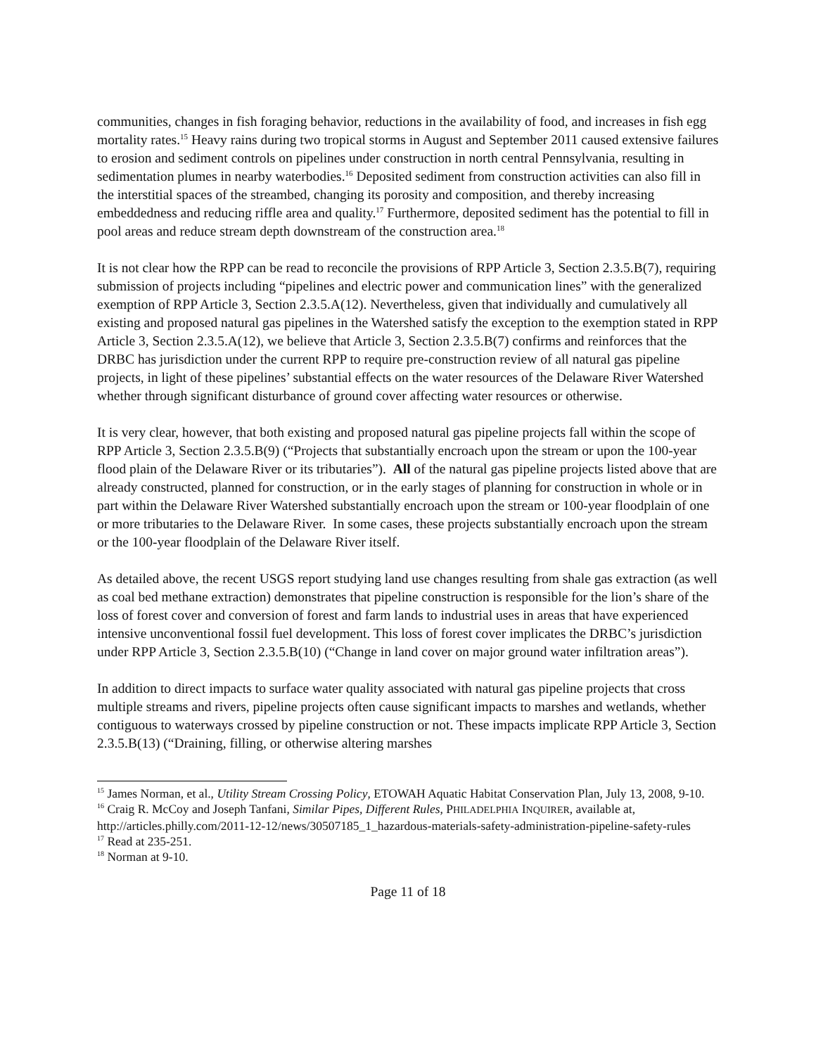communities, changes in fish foraging behavior, reductions in the availability of food, and increases in fish egg mortality rates.<sup>15</sup> Heavy rains during two tropical storms in August and September 2011 caused extensive failures to erosion and sediment controls on pipelines under construction in north central Pennsylvania, resulting in sedimentation plumes in nearby waterbodies.<sup>16</sup> Deposited sediment from construction activities can also fill in the interstitial spaces of the streambed, changing its porosity and composition, and thereby increasing embeddedness and reducing riffle area and quality.<sup>17</sup> Furthermore, deposited sediment has the potential to fill in pool areas and reduce stream depth downstream of the construction area.<sup>18</sup>
It is not clear how the RPP can be read to reconcile the provisions of RPP Article 3, Section 2.3.5.B(7), requiring submission of projects including “pipelines and electric power and communication lines” with the generalized exemption of RPP Article 3, Section 2.3.5.A(12). Nevertheless, given that individually and cumulatively all existing and proposed natural gas pipelines in the Watershed satisfy the exception to the exemption stated in RPP Article 3, Section 2.3.5.A(12), we believe that Article 3, Section 2.3.5.B(7) confirms and reinforces that the DRBC has jurisdiction under the current RPP to require pre-construction review of all natural gas pipeline projects, in light of these pipelines’ substantial effects on the water resources of the Delaware River Watershed whether through significant disturbance of ground cover affecting water resources or otherwise.
It is very clear, however, that both existing and proposed natural gas pipeline projects fall within the scope of RPP Article 3, Section 2.3.5.B(9) (“Projects that substantially encroach upon the stream or upon the 100-year flood plain of the Delaware River or its tributaries”). All of the natural gas pipeline projects listed above that are already constructed, planned for construction, or in the early stages of planning for construction in whole or in part within the Delaware River Watershed substantially encroach upon the stream or 100-year floodplain of one or more tributaries to the Delaware River. In some cases, these projects substantially encroach upon the stream or the 100-year floodplain of the Delaware River itself.
As detailed above, the recent USGS report studying land use changes resulting from shale gas extraction (as well as coal bed methane extraction) demonstrates that pipeline construction is responsible for the lion’s share of the loss of forest cover and conversion of forest and farm lands to industrial uses in areas that have experienced intensive unconventional fossil fuel development. This loss of forest cover implicates the DRBC’s jurisdiction under RPP Article 3, Section 2.3.5.B(10) (“Change in land cover on major ground water infiltration areas”).
In addition to direct impacts to surface water quality associated with natural gas pipeline projects that cross multiple streams and rivers, pipeline projects often cause significant impacts to marshes and wetlands, whether contiguous to waterways crossed by pipeline construction or not. These impacts implicate RPP Article 3, Section 2.3.5.B(13) (“Draining, filling, or otherwise altering marshes
<sup>15</sup> James Norman, et al., Utility Stream Crossing Policy, ETOWAH Aquatic Habitat Conservation Plan, July 13, 2008, 9-10.
<sup>16</sup> Craig R. McCoy and Joseph Tanfani, Similar Pipes, Different Rules, PHILADELPHIA INQUIRER, available at, http://articles.philly.com/2011-12-12/news/30507185_1_hazardous-materials-safety-administration-pipeline-safety-rules
<sup>17</sup> Read at 235-251.
<sup>18</sup> Norman at 9-10.
Page 11 of 18